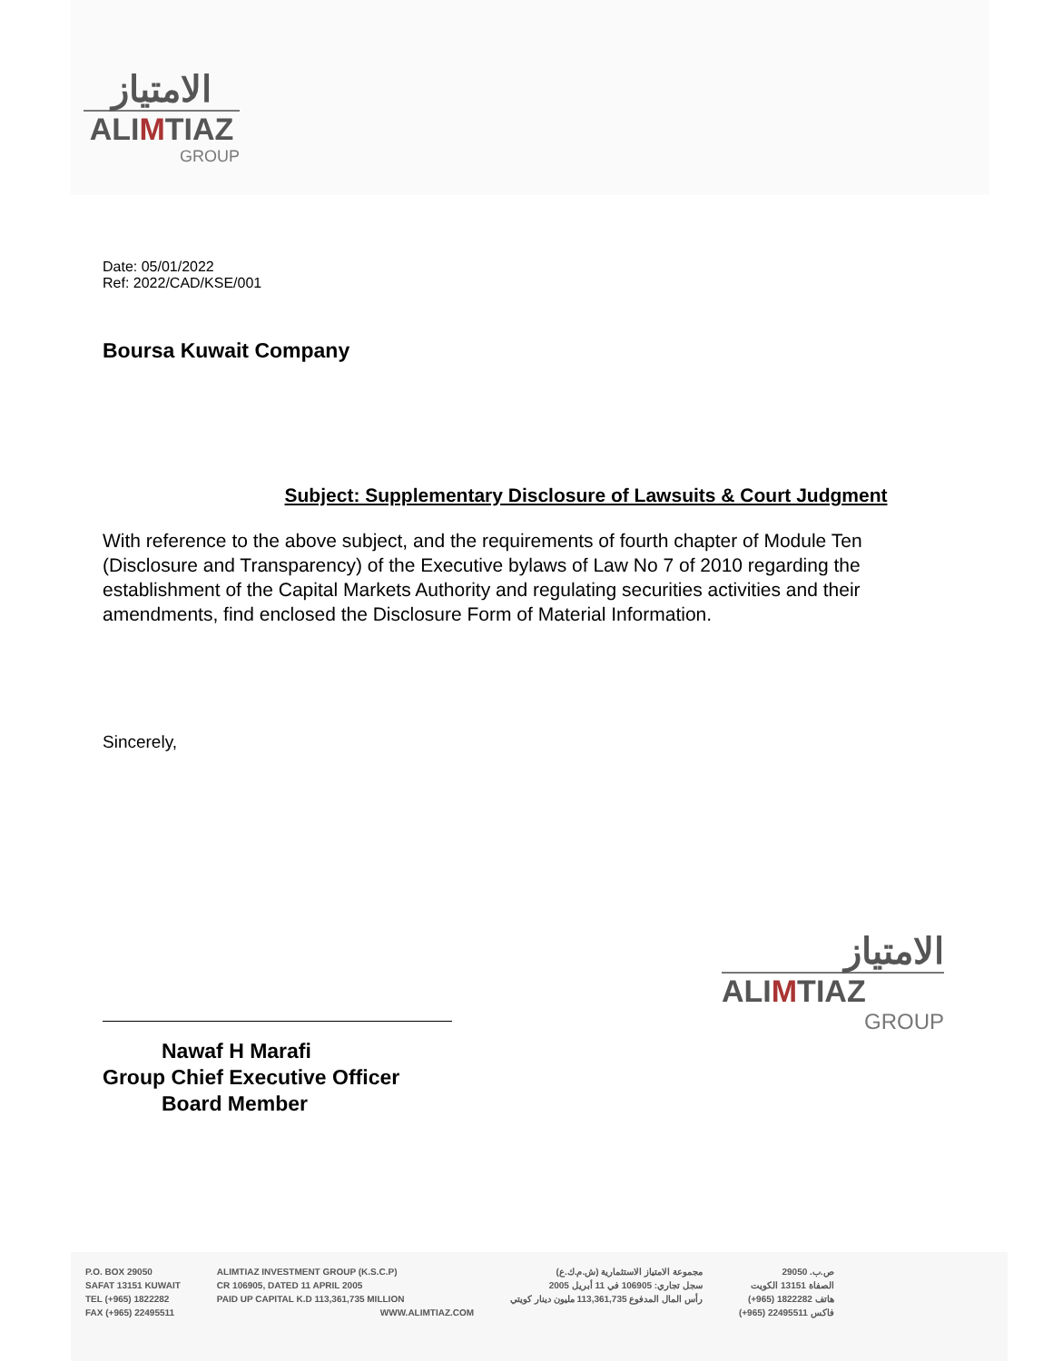الامتياز
ALIMTIAZ
GROUP
Date: 05/01/2022
Ref: 2022/CAD/KSE/001
Boursa Kuwait Company
Subject: Supplementary Disclosure of Lawsuits & Court Judgment
With reference to the above subject, and the requirements of fourth chapter of Module Ten (Disclosure and Transparency) of the Executive bylaws of Law No 7 of 2010 regarding the establishment of the Capital Markets Authority and regulating securities activities and their amendments, find enclosed the Disclosure Form of Material Information.
Sincerely,
Nawaf H Marafi
Group Chief Executive Officer
Board Member
الامتياز
ALIMTIAZ
GROUP
P.O. BOX 29050
SAFAT 13151 KUWAIT
TEL (+965) 1822282
FAX (+965) 22495511
ALIMTIAZ INVESTMENT GROUP (K.S.C.P)
CR 106905, DATED 11 APRIL 2005
PAID UP CAPITAL K.D 113,361,735 MILLION
WWW.ALIMTIAZ.COM
مجموعة الامتياز الاستثمارية (ش.م.ك.ع)
سجل تجاري: 106905 في 11 أبريل 2005
رأس المال المدفوع 113,361,735 مليون دينار كويتي
ص.ب. 29050
الصفاة 13151 الكويت
هاتف 1822282 (965+)
فاكس 22495511 (965+)